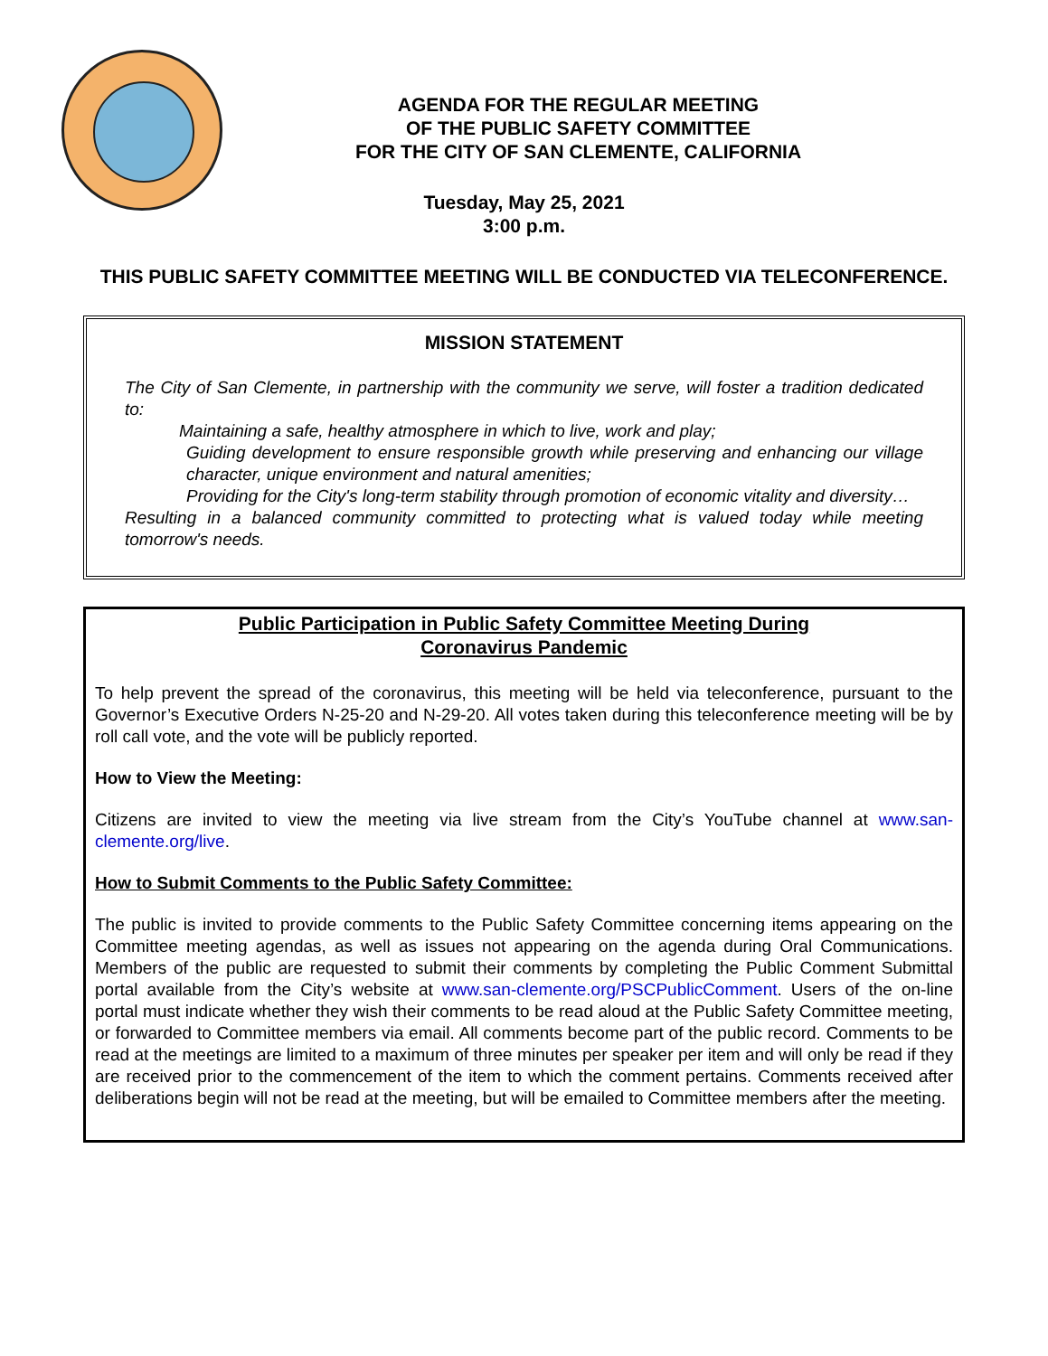AGENDA FOR THE REGULAR MEETING
OF THE PUBLIC SAFETY COMMITTEE
FOR THE CITY OF SAN CLEMENTE, CALIFORNIA
Tuesday, May 25, 2021
3:00 p.m.
THIS PUBLIC SAFETY COMMITTEE MEETING WILL BE CONDUCTED VIA TELECONFERENCE.
MISSION STATEMENT
The City of San Clemente, in partnership with the community we serve, will foster a tradition dedicated to:
Maintaining a safe, healthy atmosphere in which to live, work and play;
Guiding development to ensure responsible growth while preserving and enhancing our village character, unique environment and natural amenities;
Providing for the City's long-term stability through promotion of economic vitality and diversity…
Resulting in a balanced community committed to protecting what is valued today while meeting tomorrow's needs.
Public Participation in Public Safety Committee Meeting During
Coronavirus Pandemic
To help prevent the spread of the coronavirus, this meeting will be held via teleconference, pursuant to the Governor’s Executive Orders N-25-20 and N-29-20. All votes taken during this teleconference meeting will be by roll call vote, and the vote will be publicly reported.
How to View the Meeting:
Citizens are invited to view the meeting via live stream from the City’s YouTube channel at www.san-clemente.org/live.
How to Submit Comments to the Public Safety Committee:
The public is invited to provide comments to the Public Safety Committee concerning items appearing on the Committee meeting agendas, as well as issues not appearing on the agenda during Oral Communications. Members of the public are requested to submit their comments by completing the Public Comment Submittal portal available from the City’s website at www.san-clemente.org/PSCPublicComment. Users of the on-line portal must indicate whether they wish their comments to be read aloud at the Public Safety Committee meeting, or forwarded to Committee members via email. All comments become part of the public record. Comments to be read at the meetings are limited to a maximum of three minutes per speaker per item and will only be read if they are received prior to the commencement of the item to which the comment pertains. Comments received after deliberations begin will not be read at the meeting, but will be emailed to Committee members after the meeting.